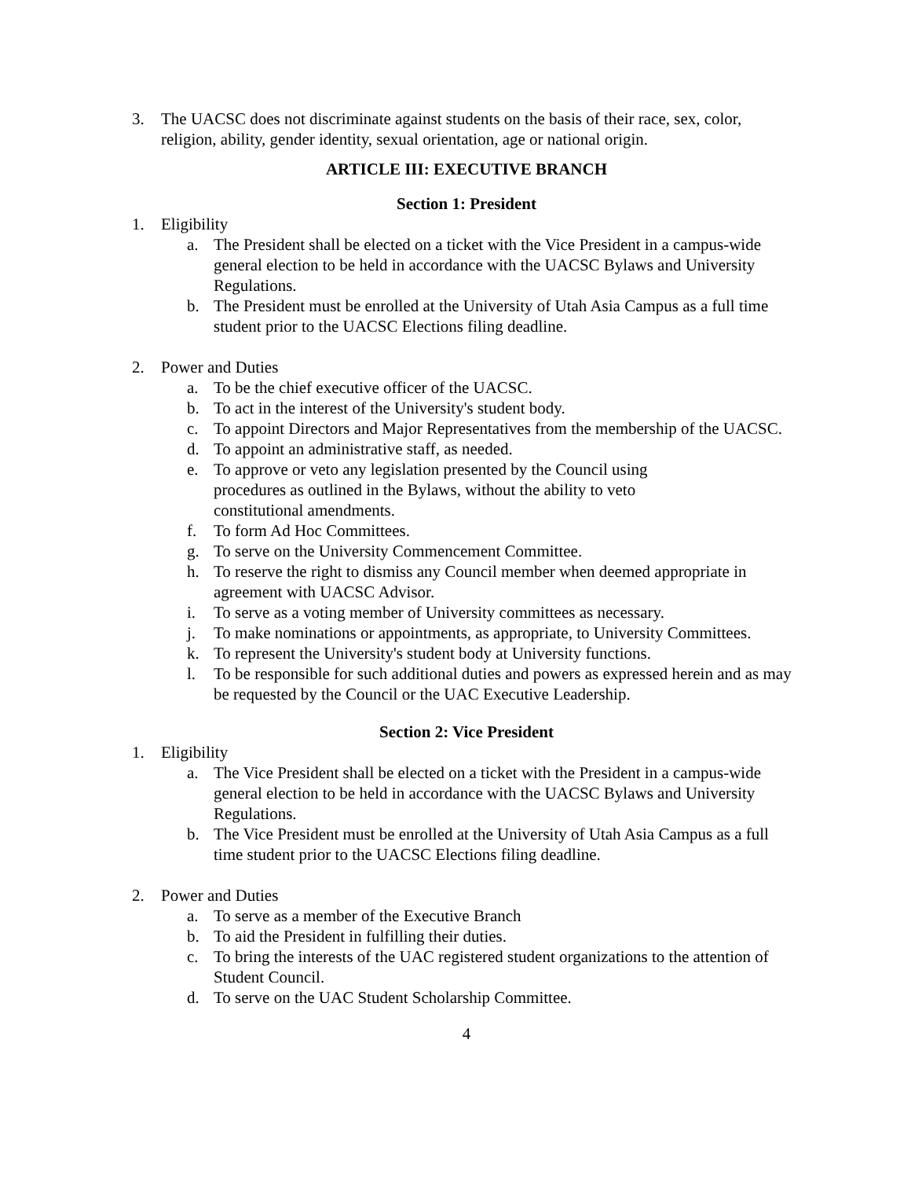3. The UACSC does not discriminate against students on the basis of their race, sex, color, religion, ability, gender identity, sexual orientation, age or national origin.
ARTICLE III: EXECUTIVE BRANCH
Section 1: President
1. Eligibility
a. The President shall be elected on a ticket with the Vice President in a campus-wide general election to be held in accordance with the UACSC Bylaws and University Regulations.
b. The President must be enrolled at the University of Utah Asia Campus as a full time student prior to the UACSC Elections filing deadline.
2. Power and Duties
a. To be the chief executive officer of the UACSC.
b. To act in the interest of the University's student body.
c. To appoint Directors and Major Representatives from the membership of the UACSC.
d. To appoint an administrative staff, as needed.
e. To approve or veto any legislation presented by the Council using procedures as outlined in the Bylaws, without the ability to veto constitutional amendments.
f. To form Ad Hoc Committees.
g. To serve on the University Commencement Committee.
h. To reserve the right to dismiss any Council member when deemed appropriate in agreement with UACSC Advisor.
i. To serve as a voting member of University committees as necessary.
j. To make nominations or appointments, as appropriate, to University Committees.
k. To represent the University's student body at University functions.
l. To be responsible for such additional duties and powers as expressed herein and as may be requested by the Council or the UAC Executive Leadership.
Section 2: Vice President
1. Eligibility
a. The Vice President shall be elected on a ticket with the President in a campus-wide general election to be held in accordance with the UACSC Bylaws and University Regulations.
b. The Vice President must be enrolled at the University of Utah Asia Campus as a full time student prior to the UACSC Elections filing deadline.
2. Power and Duties
a. To serve as a member of the Executive Branch
b. To aid the President in fulfilling their duties.
c. To bring the interests of the UAC registered student organizations to the attention of Student Council.
d. To serve on the UAC Student Scholarship Committee.
4